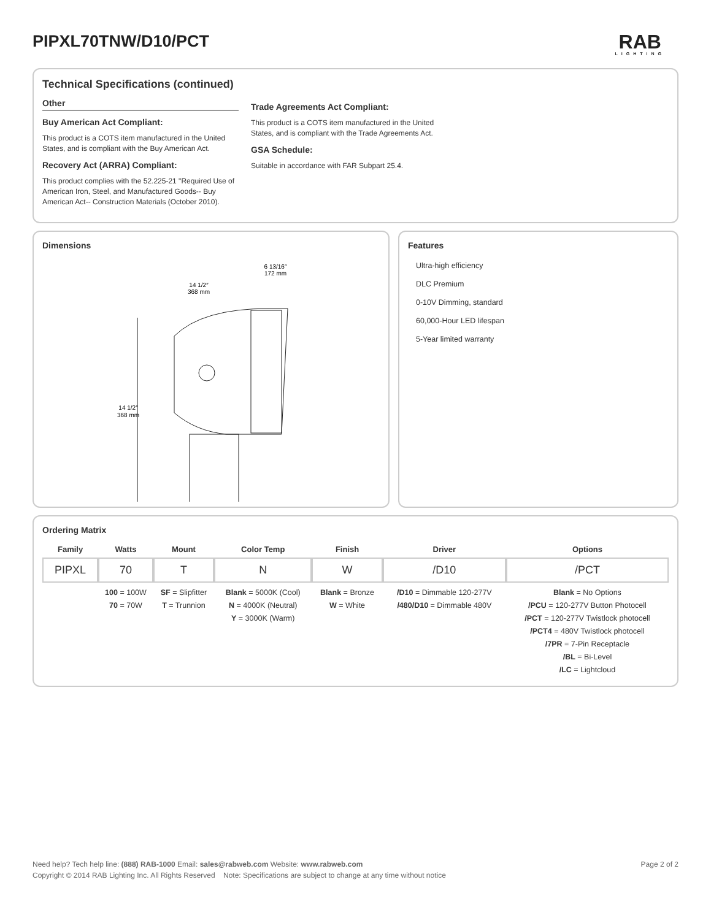PIPXL70TNW/D10/PCT
RAB
LIGHTING
Technical Specifications (continued)
Other
Buy American Act Compliant:
This product is a COTS item manufactured in the United States, and is compliant with the Buy American Act.
Recovery Act (ARRA) Compliant:
This product complies with the 52.225-21 "Required Use of American Iron, Steel, and Manufactured Goods-- Buy American Act-- Construction Materials (October 2010).
Trade Agreements Act Compliant:
This product is a COTS item manufactured in the United States, and is compliant with the Trade Agreements Act.
GSA Schedule:
Suitable in accordance with FAR Subpart 25.4.
Dimensions
14 1/2″
368 mm
14 1/2″
368 mm
6 13/16″
172 mm
Features
Ultra-high efficiency
DLC Premium
0-10V Dimming, standard
60,000-Hour LED lifespan
5-Year limited warranty
Ordering Matrix
| Family | Watts | Mount | Color Temp | Finish | Driver | Options |
| --- | --- | --- | --- | --- | --- | --- |
| PIPXL | 70 | T | N | W | /D10 | /PCT |
| | 100 = 100W 70 = 70W | SF = Slipfitter T = Trunnion | Blank = 5000K (Cool) N = 4000K (Neutral) Y = 3000K (Warm) | Blank = Bronze W = White | /D10 = Dimmable 120-277V /480/D10 = Dimmable 480V | Blank = No Options /PCU = 120-277V Button Photocell /PCT = 120-277V Twistlock photocell /PCT4 = 480V Twistlock photocell /7PR = 7-Pin Receptacle /BL = Bi-Level /LC = Lightcloud |
Need help? Tech help line: (888) RAB-1000 Email: sales@rabweb.com Website: www.rabweb.com Page 2 of 2
Copyright © 2014 RAB Lighting Inc. All Rights Reserved Note: Specifications are subject to change at any time without notice